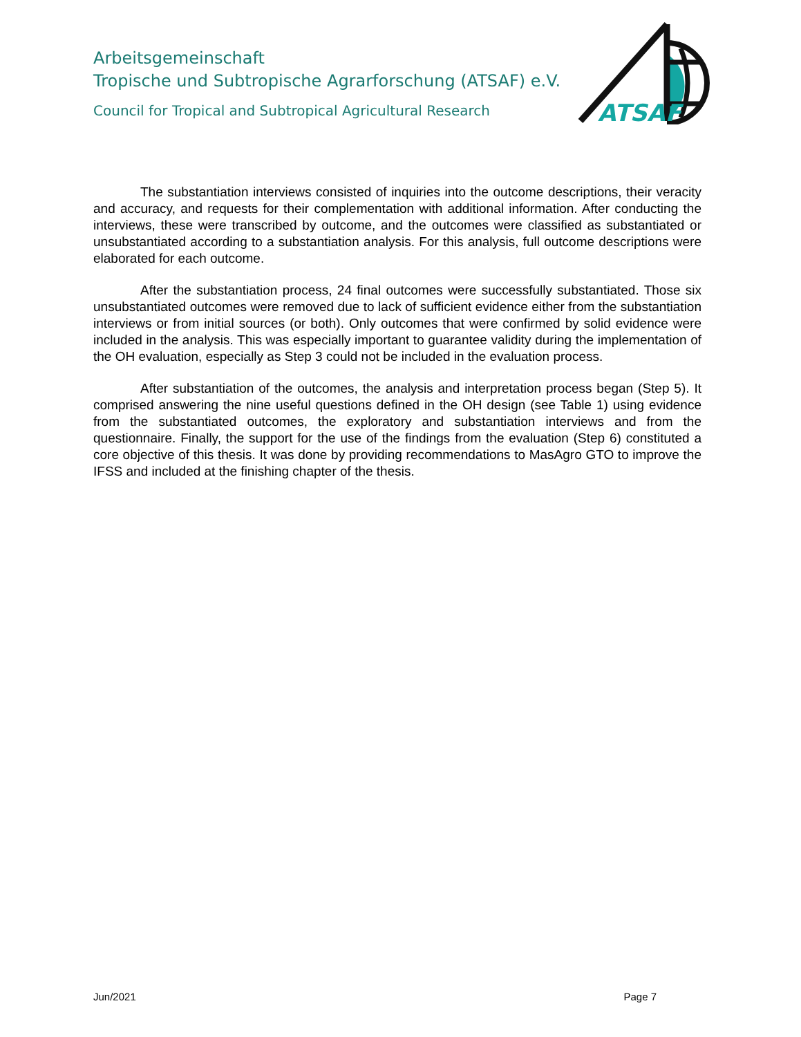Arbeitsgemeinschaft
Tropische und Subtropische Agrarforschung (ATSAF) e.V.
Council for Tropical and Subtropical Agricultural Research
ATSAF
The substantiation interviews consisted of inquiries into the outcome descriptions, their veracity and accuracy, and requests for their complementation with additional information. After conducting the interviews, these were transcribed by outcome, and the outcomes were classified as substantiated or unsubstantiated according to a substantiation analysis. For this analysis, full outcome descriptions were elaborated for each outcome.
After the substantiation process, 24 final outcomes were successfully substantiated. Those six unsubstantiated outcomes were removed due to lack of sufficient evidence either from the substantiation interviews or from initial sources (or both). Only outcomes that were confirmed by solid evidence were included in the analysis. This was especially important to guarantee validity during the implementation of the OH evaluation, especially as Step 3 could not be included in the evaluation process.
After substantiation of the outcomes, the analysis and interpretation process began (Step 5). It comprised answering the nine useful questions defined in the OH design (see Table 1) using evidence from the substantiated outcomes, the exploratory and substantiation interviews and from the questionnaire. Finally, the support for the use of the findings from the evaluation (Step 6) constituted a core objective of this thesis. It was done by providing recommendations to MasAgro GTO to improve the IFSS and included at the finishing chapter of the thesis.
Jun/2021 Page 7